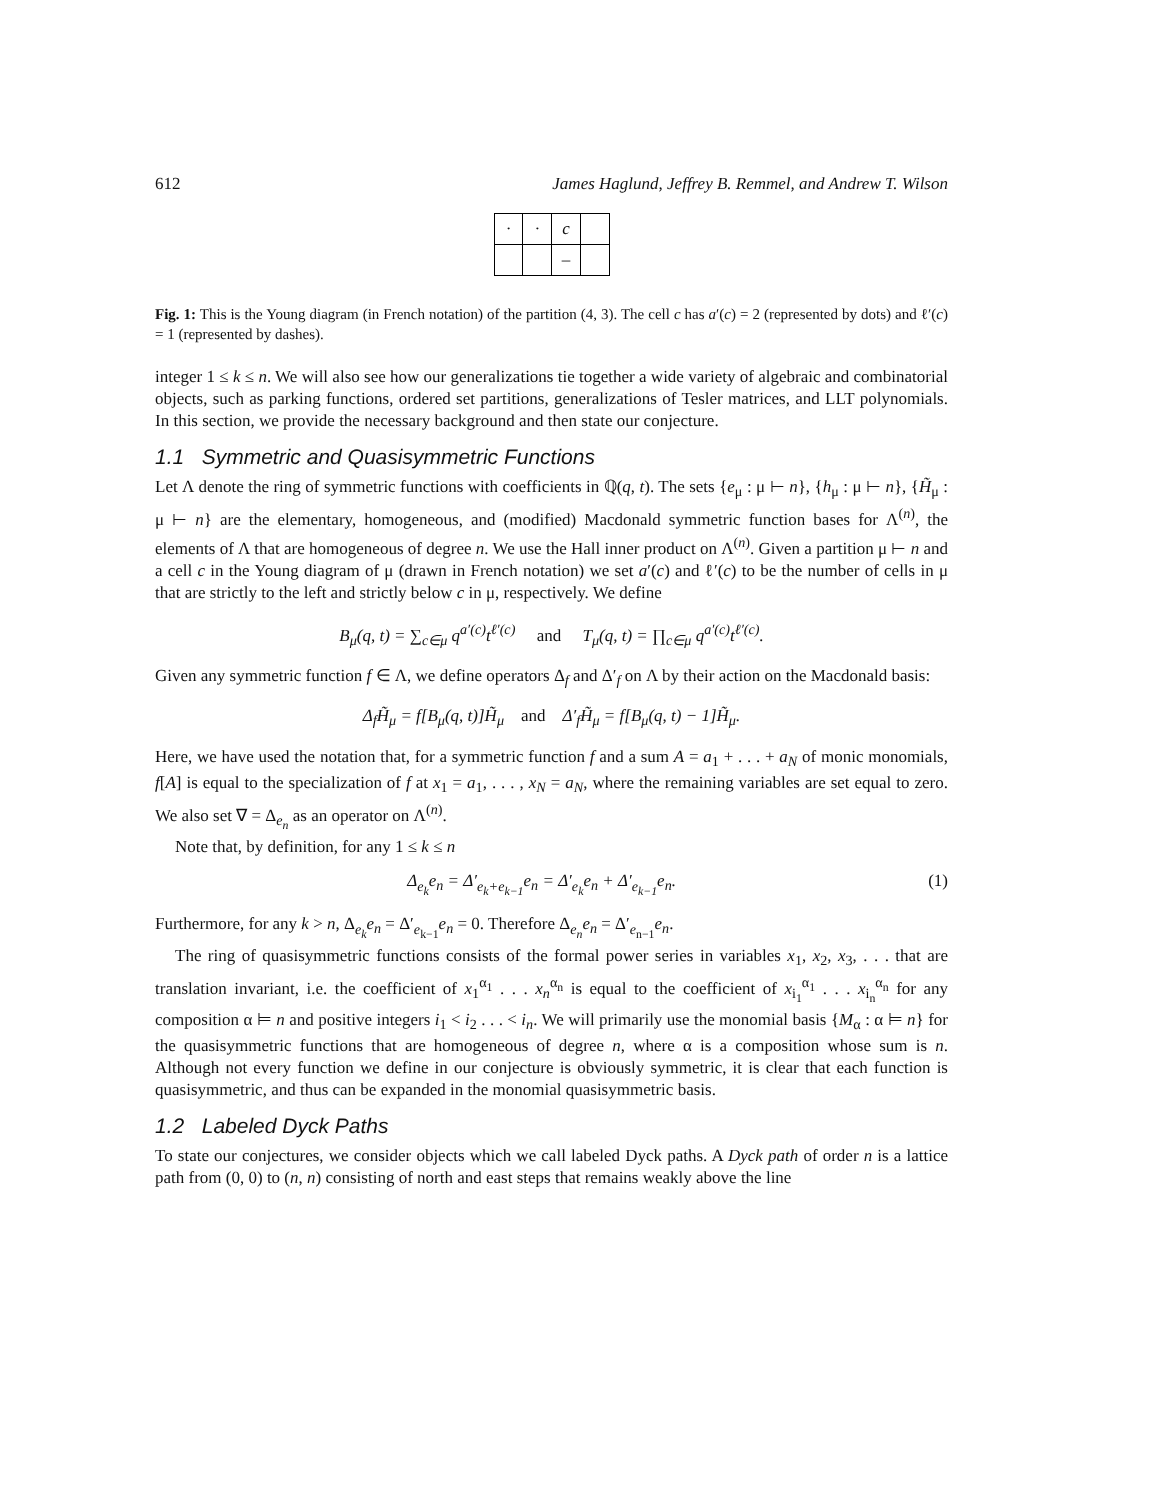612 James Haglund, Jeffrey B. Remmel, and Andrew T. Wilson
| · | · | c | |
| | | – | |
Fig. 1: This is the Young diagram (in French notation) of the partition (4, 3). The cell c has a′(c) = 2 (represented by dots) and ℓ′(c) = 1 (represented by dashes).
integer 1 ≤ k ≤ n. We will also see how our generalizations tie together a wide variety of algebraic and combinatorial objects, such as parking functions, ordered set partitions, generalizations of Tesler matrices, and LLT polynomials. In this section, we provide the necessary background and then state our conjecture.
1.1 Symmetric and Quasisymmetric Functions
Let Λ denote the ring of symmetric functions with coefficients in ℚ(q, t). The sets {e<sub>μ</sub> : μ ⊢ n}, {h<sub>μ</sub> : μ ⊢ n}, {H̃<sub>μ</sub> : μ ⊢ n} are the elementary, homogeneous, and (modified) Macdonald symmetric function bases for Λ<sup>(n)</sup>, the elements of Λ that are homogeneous of degree n. We use the Hall inner product on Λ<sup>(n)</sup>. Given a partition μ ⊢ n and a cell c in the Young diagram of μ (drawn in French notation) we set a′(c) and ℓ′(c) to be the number of cells in μ that are strictly to the left and strictly below c in μ, respectively. We define
B<sub>μ</sub>(q, t) = ∑<sub>c∈μ</sub> q<sup>a′(c)</sup>t<sup>ℓ′(c)</sup> and T<sub>μ</sub>(q, t) = ∏<sub>c∈μ</sub> q<sup>a′(c)</sup>t<sup>ℓ′(c)</sup>.
Given any symmetric function f ∈ Λ, we define operators Δ<sub>f</sub> and Δ′<sub>f</sub> on Λ by their action on the Macdonald basis:
Δ<sub>f</sub>H̃<sub>μ</sub> = f[B<sub>μ</sub>(q, t)]H̃<sub>μ</sub> and Δ′<sub>f</sub>H̃<sub>μ</sub> = f[B<sub>μ</sub>(q, t) − 1]H̃<sub>μ</sub>.
Here, we have used the notation that, for a symmetric function f and a sum A = a<sub>1</sub> + . . . + a<sub>N</sub> of monic monomials, f[A] is equal to the specialization of f at x<sub>1</sub> = a<sub>1</sub>, . . . , x<sub>N</sub> = a<sub>N</sub>, where the remaining variables are set equal to zero. We also set ∇ = Δ<sub>e<sub>n</sub></sub> as an operator on Λ<sup>(n)</sup>.
Note that, by definition, for any 1 ≤ k ≤ n
Δ<sub>e<sub>k</sub></sub>e<sub>n</sub> = Δ′<sub>e<sub>k</sub>+e<sub>k−1</sub></sub>e<sub>n</sub> = Δ′<sub>e<sub>k</sub></sub>e<sub>n</sub> + Δ′<sub>e<sub>k−1</sub></sub>e<sub>n</sub>. (1)
Furthermore, for any k > n, Δ<sub>e<sub>k</sub></sub>e<sub>n</sub> = Δ′<sub>e<sub>k−1</sub></sub>e<sub>n</sub> = 0. Therefore Δ<sub>e<sub>n</sub></sub>e<sub>n</sub> = Δ′<sub>e<sub>n−1</sub></sub>e<sub>n</sub>.
The ring of quasisymmetric functions consists of the formal power series in variables x<sub>1</sub>, x<sub>2</sub>, x<sub>3</sub>, . . . that are translation invariant, i.e. the coefficient of x<sub>1</sub><sup>α<sub>1</sub></sup> . . . x<sub>n</sub><sup>α<sub>n</sub></sup> is equal to the coefficient of x<sub>i<sub>1</sub></sub><sup>α<sub>1</sub></sup> . . . x<sub>i<sub>n</sub></sub><sup>α<sub>n</sub></sup> for any composition α ⊨ n and positive integers i<sub>1</sub> < i<sub>2</sub> . . . < i<sub>n</sub>. We will primarily use the monomial basis {M<sub>α</sub> : α ⊨ n} for the quasisymmetric functions that are homogeneous of degree n, where α is a composition whose sum is n. Although not every function we define in our conjecture is obviously symmetric, it is clear that each function is quasisymmetric, and thus can be expanded in the monomial quasisymmetric basis.
1.2 Labeled Dyck Paths
To state our conjectures, we consider objects which we call labeled Dyck paths. A Dyck path of order n is a lattice path from (0, 0) to (n, n) consisting of north and east steps that remains weakly above the line